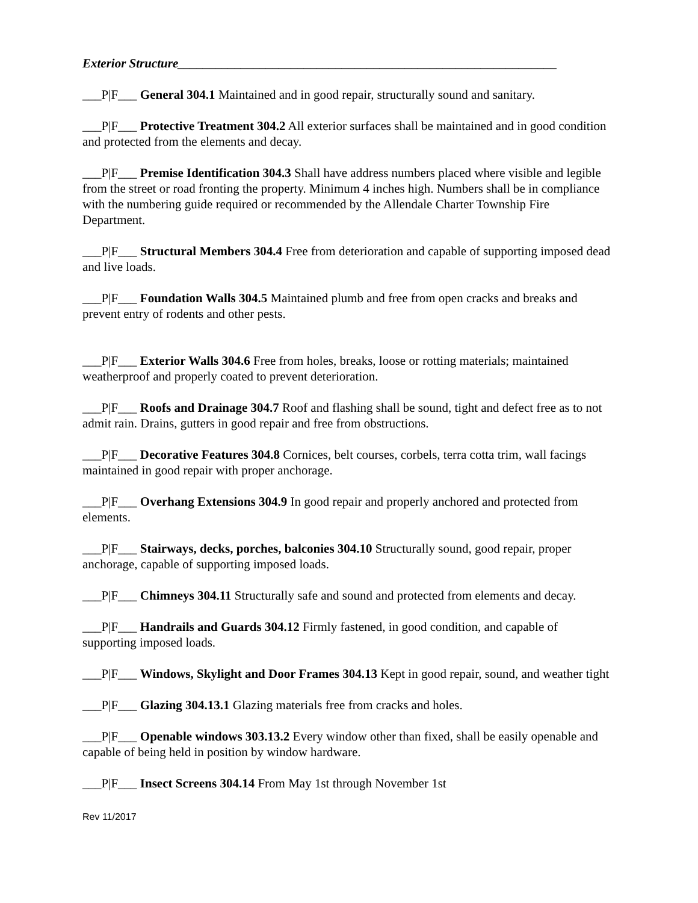Exterior Structure____________________________________________________________
___P|F___ General 304.1 Maintained and in good repair, structurally sound and sanitary.
___P|F___ Protective Treatment 304.2 All exterior surfaces shall be maintained and in good condition and protected from the elements and decay.
___P|F___ Premise Identification 304.3 Shall have address numbers placed where visible and legible from the street or road fronting the property. Minimum 4 inches high. Numbers shall be in compliance with the numbering guide required or recommended by the Allendale Charter Township Fire Department.
___P|F___ Structural Members 304.4 Free from deterioration and capable of supporting imposed dead and live loads.
___P|F___ Foundation Walls 304.5 Maintained plumb and free from open cracks and breaks and prevent entry of rodents and other pests.
___P|F___ Exterior Walls 304.6 Free from holes, breaks, loose or rotting materials; maintained weatherproof and properly coated to prevent deterioration.
___P|F___ Roofs and Drainage 304.7 Roof and flashing shall be sound, tight and defect free as to not admit rain. Drains, gutters in good repair and free from obstructions.
___P|F___ Decorative Features 304.8 Cornices, belt courses, corbels, terra cotta trim, wall facings maintained in good repair with proper anchorage.
___P|F___ Overhang Extensions 304.9 In good repair and properly anchored and protected from elements.
___P|F___ Stairways, decks, porches, balconies 304.10 Structurally sound, good repair, proper anchorage, capable of supporting imposed loads.
___P|F___ Chimneys 304.11 Structurally safe and sound and protected from elements and decay.
___P|F___ Handrails and Guards 304.12 Firmly fastened, in good condition, and capable of supporting imposed loads.
___P|F___ Windows, Skylight and Door Frames 304.13 Kept in good repair, sound, and weather tight
___P|F___ Glazing 304.13.1 Glazing materials free from cracks and holes.
___P|F___ Openable windows 303.13.2 Every window other than fixed, shall be easily openable and capable of being held in position by window hardware.
___P|F___ Insect Screens 304.14 From May 1st through November 1st
Rev 11/2017